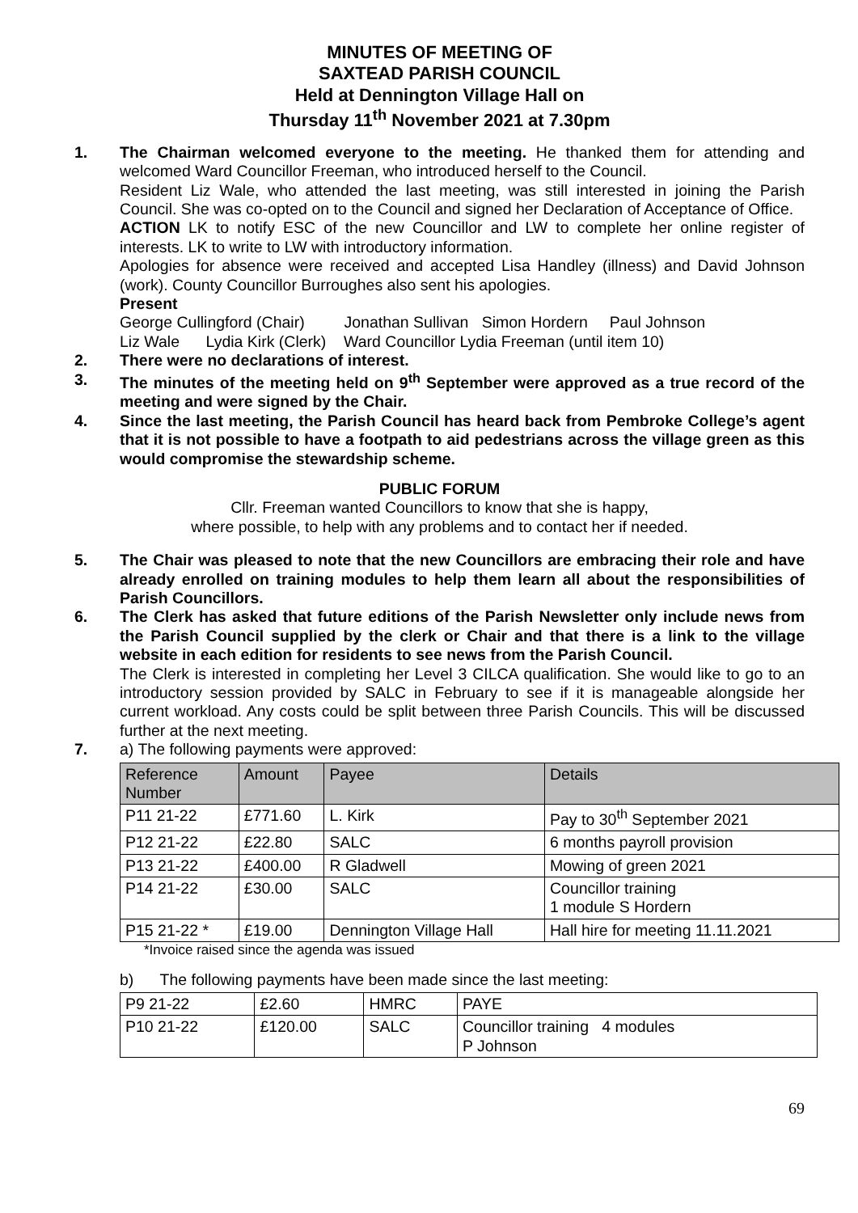MINUTES OF MEETING OF
SAXTEAD PARISH COUNCIL
Held at Dennington Village Hall on
Thursday 11<sup>th</sup> November 2021 at 7.30pm
1. The Chairman welcomed everyone to the meeting. He thanked them for attending and welcomed Ward Councillor Freeman, who introduced herself to the Council.
Resident Liz Wale, who attended the last meeting, was still interested in joining the Parish Council. She was co-opted on to the Council and signed her Declaration of Acceptance of Office.
ACTION LK to notify ESC of the new Councillor and LW to complete her online register of interests. LK to write to LW with introductory information.
Apologies for absence were received and accepted Lisa Handley (illness) and David Johnson (work). County Councillor Burroughes also sent his apologies.
Present
George Cullingford (Chair) Jonathan Sullivan Simon Hordern Paul Johnson
Liz Wale Lydia Kirk (Clerk) Ward Councillor Lydia Freeman (until item 10)
2. There were no declarations of interest.
3. The minutes of the meeting held on 9<sup>th</sup> September were approved as a true record of the meeting and were signed by the Chair.
4. Since the last meeting, the Parish Council has heard back from Pembroke College’s agent that it is not possible to have a footpath to aid pedestrians across the village green as this would compromise the stewardship scheme.
PUBLIC FORUM
Cllr. Freeman wanted Councillors to know that she is happy,
where possible, to help with any problems and to contact her if needed.
5. The Chair was pleased to note that the new Councillors are embracing their role and have already enrolled on training modules to help them learn all about the responsibilities of Parish Councillors.
6. The Clerk has asked that future editions of the Parish Newsletter only include news from the Parish Council supplied by the clerk or Chair and that there is a link to the village website in each edition for residents to see news from the Parish Council.
The Clerk is interested in completing her Level 3 CILCA qualification. She would like to go to an introductory session provided by SALC in February to see if it is manageable alongside her current workload. Any costs could be split between three Parish Councils. This will be discussed further at the next meeting.
7. a) The following payments were approved:
| Reference Number | Amount | Payee | Details |
| --- | --- | --- | --- |
| P11 21-22 | £771.60 | L. Kirk | Pay to 30<sup>th</sup> September 2021 |
| P12 21-22 | £22.80 | SALC | 6 months payroll provision |
| P13 21-22 | £400.00 | R Gladwell | Mowing of green 2021 |
| P14 21-22 | £30.00 | SALC | Councillor training 1 module S Hordern |
| P15 21-22 * | £19.00 | Dennington Village Hall | Hall hire for meeting 11.11.2021 |
*Invoice raised since the agenda was issued
b) The following payments have been made since the last meeting:
| P9 21-22 | £2.60 | HMRC | PAYE |
| P10 21-22 | £120.00 | SALC | Councillor training 4 modules P Johnson |
69